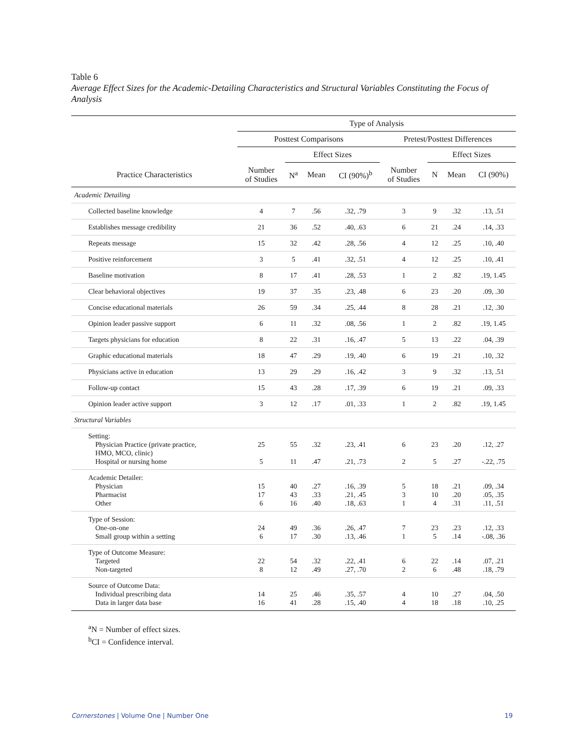Table 6
Average Effect Sizes for the Academic-Detailing Characteristics and Structural Variables Constituting the Focus of Analysis
| | Type of Analysis | | | | | | | |
| --- | --- | --- | --- | --- | --- | --- | --- | --- |
| | Posttest Comparisons | | | | Pretest/Posttest Differences | | | |
| | | Effect Sizes | | | | Effect Sizes | | |
| Practice Characteristics | Number of Studies | N<sup>a</sup> | Mean | CI (90%)<sup>b</sup> | Number of Studies | N | Mean | CI (90%) |
| Academic Detailing | | | | | | | | |
| Collected baseline knowledge | 4 | 7 | .56 | .32, .79 | 3 | 9 | .32 | .13, .51 |
| Establishes message credibility | 21 | 36 | .52 | .40, .63 | 6 | 21 | .24 | .14, .33 |
| Repeats message | 15 | 32 | .42 | .28, .56 | 4 | 12 | .25 | .10, .40 |
| Positive reinforcement | 3 | 5 | .41 | .32, .51 | 4 | 12 | .25 | .10, .41 |
| Baseline motivation | 8 | 17 | .41 | .28, .53 | 1 | 2 | .82 | .19, 1.45 |
| Clear behavioral objectives | 19 | 37 | .35 | .23, .48 | 6 | 23 | .20 | .09, .30 |
| Concise educational materials | 26 | 59 | .34 | .25, .44 | 8 | 28 | .21 | .12, .30 |
| Opinion leader passive support | 6 | 11 | .32 | .08, .56 | 1 | 2 | .82 | .19, 1.45 |
| Targets physicians for education | 8 | 22 | .31 | .16, .47 | 5 | 13 | .22 | .04, .39 |
| Graphic educational materials | 18 | 47 | .29 | .19, .40 | 6 | 19 | .21 | .10, .32 |
| Physicians active in education | 13 | 29 | .29 | .16, .42 | 3 | 9 | .32 | .13, .51 |
| Follow-up contact | 15 | 43 | .28 | .17, .39 | 6 | 19 | .21 | .09, .33 |
| Opinion leader active support | 3 | 12 | .17 | .01, .33 | 1 | 2 | .82 | .19, 1.45 |
| Structural Variables | | | | | | | | |
| Setting: Physician Practice (private practice, HMO, MCO, clinic) Hospital or nursing home | 25 5 | 55 11 | .32 .47 | .23, .41 .21, .73 | 6 2 | 23 5 | .20 .27 | .12, .27 -.22, .75 |
| Academic Detailer: Physician Pharmacist Other | 15 17 6 | 40 43 16 | .27 .33 .40 | .16, .39 .21, .45 .18, .63 | 5 3 1 | 18 10 4 | .21 .20 .31 | .09, .34 .05, .35 .11, .51 |
| Type of Session: One-on-one Small group within a setting | 24 6 | 49 17 | .36 .30 | .26, .47 .13, .46 | 7 1 | 23 5 | .23 .14 | .12, .33 -.08, .36 |
| Type of Outcome Measure: Targeted Non-targeted | 22 8 | 54 12 | .32 .49 | .22, .41 .27, .70 | 6 2 | 22 6 | .14 .48 | .07, .21 .18, .79 |
| Source of Outcome Data: Individual prescribing data Data in larger data base | 14 16 | 25 41 | .46 .28 | .35, .57 .15, .40 | 4 4 | 10 18 | .27 .18 | .04, .50 .10, .25 |
<sup>a</sup> N = Number of effect sizes.
<sup>b</sup> CI = Confidence interval.
Cornerstones | Volume One | Number One 19